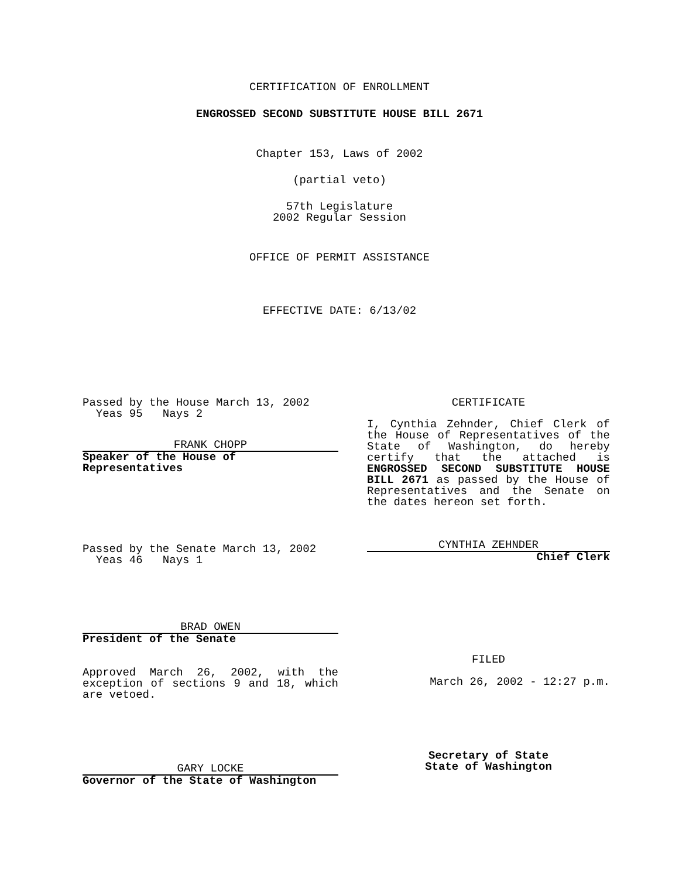CERTIFICATION OF ENROLLMENT
ENGROSSED SECOND SUBSTITUTE HOUSE BILL 2671
Chapter 153, Laws of 2002
(partial veto)
57th Legislature
2002 Regular Session
OFFICE OF PERMIT ASSISTANCE
EFFECTIVE DATE: 6/13/02
Passed by the House March 13, 2002
Yeas 95 Nays 2
FRANK CHOPP
Speaker of the House of Representatives
Passed by the Senate March 13, 2002
Yeas 46 Nays 1
BRAD OWEN
President of the Senate
Approved March 26, 2002, with the exception of sections 9 and 18, which are vetoed.
GARY LOCKE
Governor of the State of Washington
CERTIFICATE
I, Cynthia Zehnder, Chief Clerk of the House of Representatives of the State of Washington, do hereby certify that the attached is ENGROSSED SECOND SUBSTITUTE HOUSE BILL 2671 as passed by the House of Representatives and the Senate on the dates hereon set forth.
CYNTHIA ZEHNDER
Chief Clerk
FILED
March 26, 2002 - 12:27 p.m.
Secretary of State
State of Washington